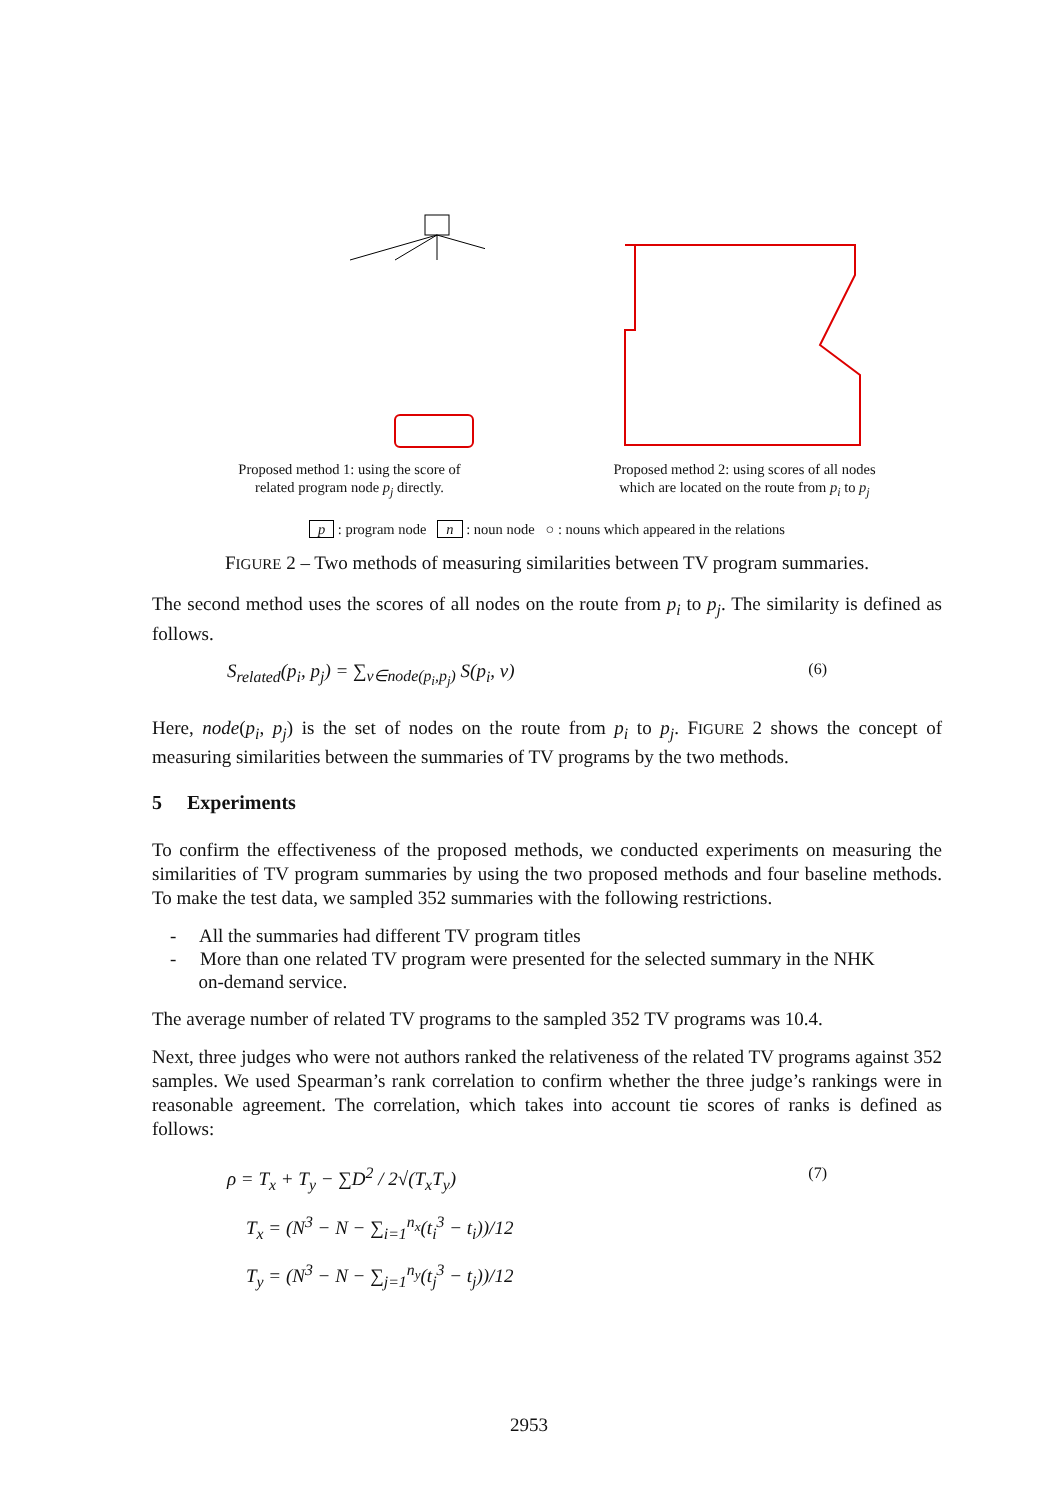Proposed method 1: using the score of
related program node p<sub>j</sub> directly.
Proposed method 2: using scores of all nodes
which are located on the route from p<sub>i</sub> to p<sub>j</sub>
p : program node n : noun node ○ : nouns which appeared in the relations
FIGURE 2 – Two methods of measuring similarities between TV program summaries.
The second method uses the scores of all nodes on the route from p<sub>i</sub> to p<sub>j</sub>. The similarity is defined as follows.
S<sub>related</sub>(p<sub>i</sub>, p<sub>j</sub>) = ∑<sub>v∈node(p<sub>i</sub>,p<sub>j</sub>)</sub> S(p<sub>i</sub>, v) (6)
Here, node(p<sub>i</sub>, p<sub>j</sub>) is the set of nodes on the route from p<sub>i</sub> to p<sub>j</sub>. FIGURE 2 shows the concept of measuring similarities between the summaries of TV programs by the two methods.
5 Experiments
To confirm the effectiveness of the proposed methods, we conducted experiments on measuring the similarities of TV program summaries by using the two proposed methods and four baseline methods. To make the test data, we sampled 352 summaries with the following restrictions.
- All the summaries had different TV program titles
- More than one related TV program were presented for the selected summary in the NHK
on-demand service.
The average number of related TV programs to the sampled 352 TV programs was 10.4.
Next, three judges who were not authors ranked the relativeness of the related TV programs against 352 samples. We used Spearman’s rank correlation to confirm whether the three judge’s rankings were in reasonable agreement. The correlation, which takes into account tie scores of ranks is defined as follows:
ρ = T<sub>x</sub> + T<sub>y</sub> − ∑D<sup>2</sup> / 2√(T<sub>x</sub>T<sub>y</sub>)
T<sub>x</sub> = (N<sup>3</sup> − N − ∑<sub>i=1</sub><sup>n<sub>x</sub></sup>(t<sub>i</sub><sup>3</sup> − t<sub>i</sub>))/12
T<sub>y</sub> = (N<sup>3</sup> − N − ∑<sub>j=1</sub><sup>n<sub>y</sub></sup>(t<sub>j</sub><sup>3</sup> − t<sub>j</sub>))/12 (7)
2953